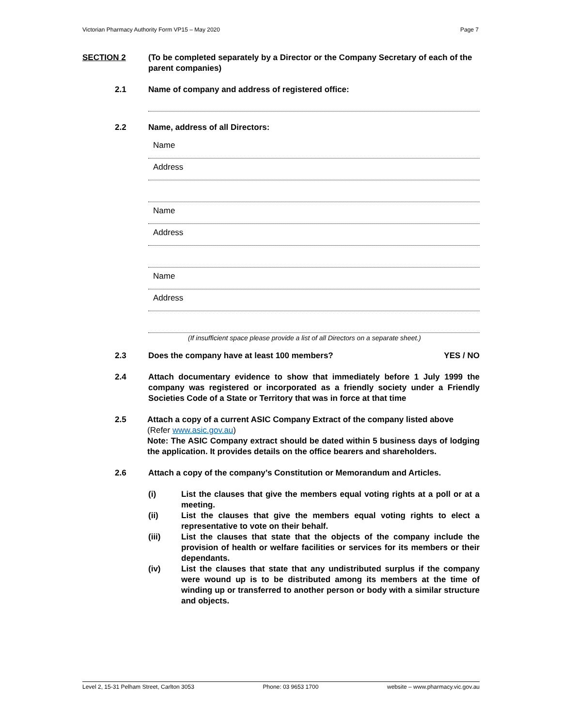Victorian Pharmacy Authority Form VP15 – May 2020 Page 7
SECTION 2 (To be completed separately by a Director or the Company Secretary of each of the parent companies)
2.1 Name of company and address of registered office:
2.2 Name, address of all Directors:
Name
Address
Name
Address
Name
Address
(If insufficient space please provide a list of all Directors on a separate sheet.)
2.3 Does the company have at least 100 members? YES / NO
2.4 Attach documentary evidence to show that immediately before 1 July 1999 the company was registered or incorporated as a friendly society under a Friendly Societies Code of a State or Territory that was in force at that time
2.5 Attach a copy of a current ASIC Company Extract of the company listed above
(Refer www.asic.gov.au)
Note: The ASIC Company extract should be dated within 5 business days of lodging the application. It provides details on the office bearers and shareholders.
2.6 Attach a copy of the company’s Constitution or Memorandum and Articles.
(i) List the clauses that give the members equal voting rights at a poll or at a meeting.
(ii) List the clauses that give the members equal voting rights to elect a representative to vote on their behalf.
(iii) List the clauses that state that the objects of the company include the provision of health or welfare facilities or services for its members or their dependants.
(iv) List the clauses that state that any undistributed surplus if the company were wound up is to be distributed among its members at the time of winding up or transferred to another person or body with a similar structure and objects.
Level 2, 15-31 Pelham Street, Carlton 3053 Phone: 03 9653 1700 website – www.pharmacy.vic.gov.au